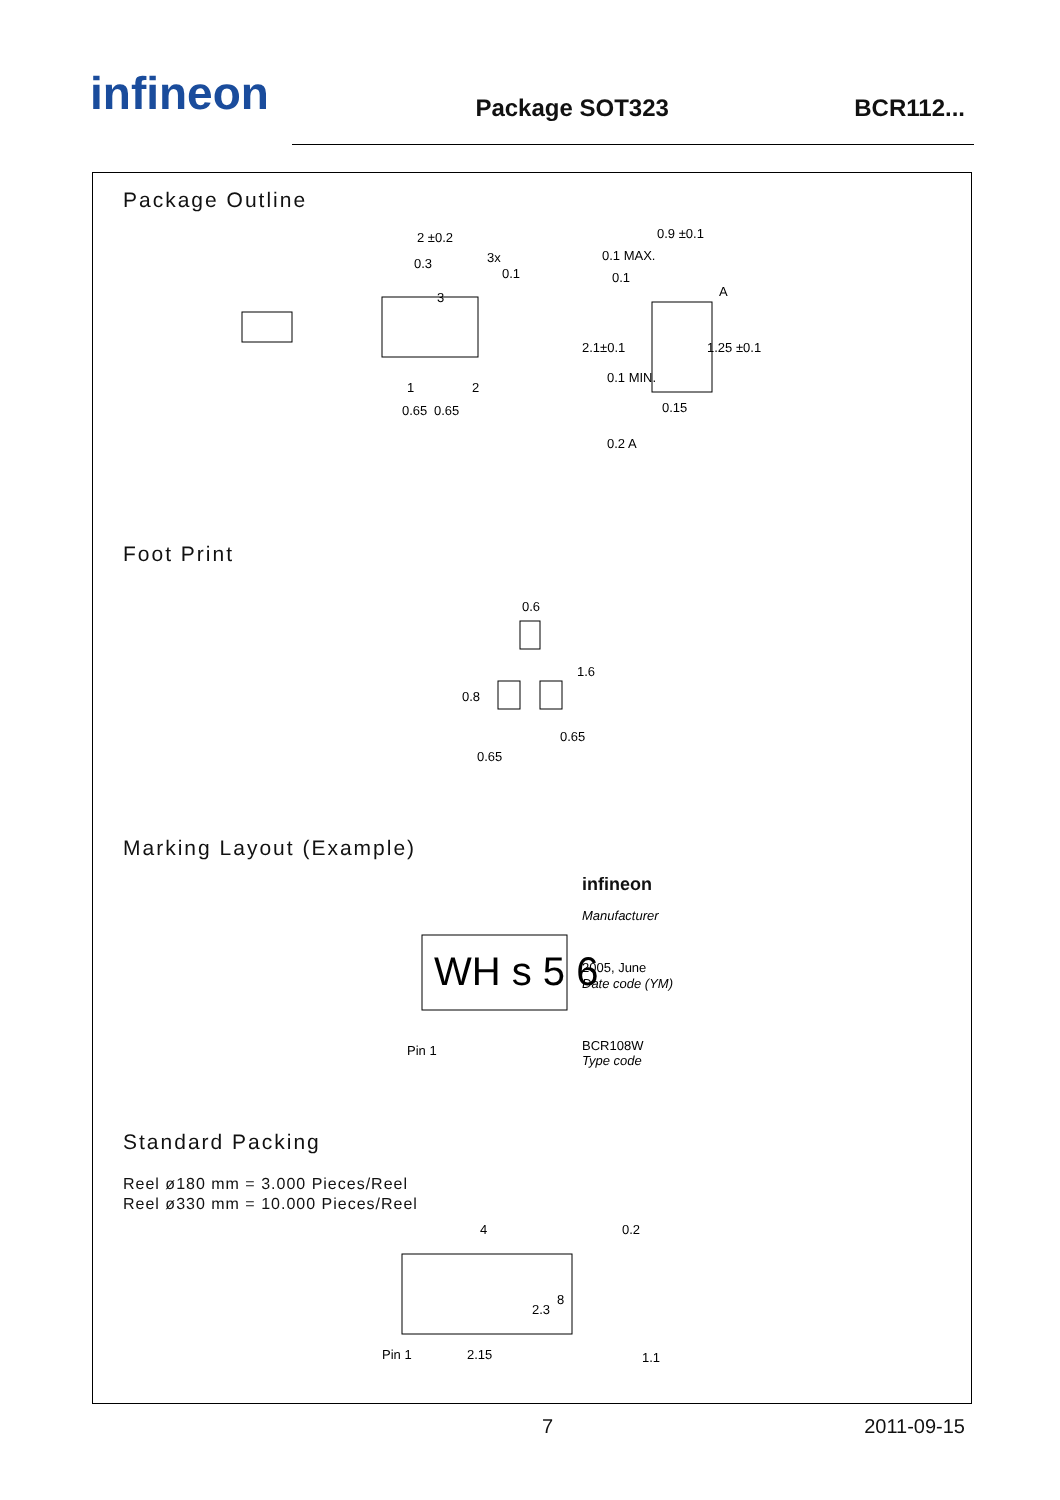infineon
Package SOT323
BCR112...
Package Outline
2 ±0.2
0.3
3x
0.1
3
1
2
0.65
0.65
0.9 ±0.1
0.1 MAX.
0.1
A
2.1±0.1
0.1 MIN.
1.25 ±0.1
0.15
0.2 A
Foot Print
0.6
1.6
0.8
0.65
0.65
Marking Layout (Example)
infineon
Manufacturer
WH s 5 6
2005, June
Date code (YM)
Pin 1
BCR108W
Type code
Standard Packing
Reel ø180 mm = 3.000 Pieces/Reel
Reel ø330 mm = 10.000 Pieces/Reel
4
0.2
8
2.3
Pin 1
2.15
1.1
7 2011-09-15